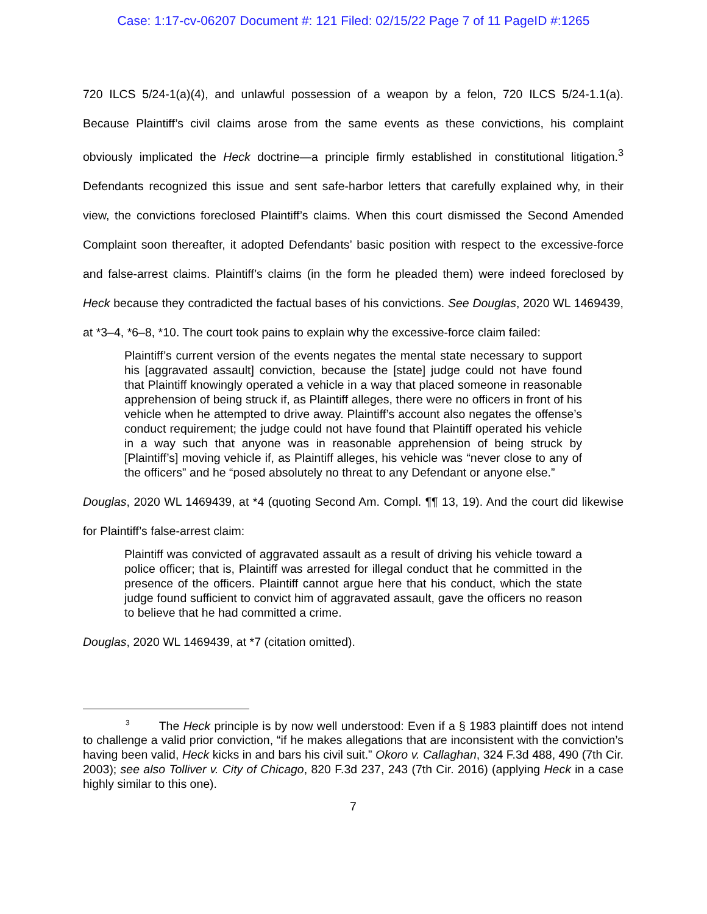Case: 1:17-cv-06207 Document #: 121 Filed: 02/15/22 Page 7 of 11 PageID #:1265
720 ILCS 5/24-1(a)(4), and unlawful possession of a weapon by a felon, 720 ILCS 5/24-1.1(a). Because Plaintiff’s civil claims arose from the same events as these convictions, his complaint obviously implicated the Heck doctrine—a principle firmly established in constitutional litigation.<sup>3</sup> Defendants recognized this issue and sent safe-harbor letters that carefully explained why, in their view, the convictions foreclosed Plaintiff’s claims. When this court dismissed the Second Amended Complaint soon thereafter, it adopted Defendants’ basic position with respect to the excessive-force and false-arrest claims. Plaintiff’s claims (in the form he pleaded them) were indeed foreclosed by Heck because they contradicted the factual bases of his convictions. See Douglas, 2020 WL 1469439, at *3–4, *6–8, *10. The court took pains to explain why the excessive-force claim failed:
Plaintiff’s current version of the events negates the mental state necessary to support his [aggravated assault] conviction, because the [state] judge could not have found that Plaintiff knowingly operated a vehicle in a way that placed someone in reasonable apprehension of being struck if, as Plaintiff alleges, there were no officers in front of his vehicle when he attempted to drive away. Plaintiff’s account also negates the offense’s conduct requirement; the judge could not have found that Plaintiff operated his vehicle in a way such that anyone was in reasonable apprehension of being struck by [Plaintiff’s] moving vehicle if, as Plaintiff alleges, his vehicle was “never close to any of the officers” and he “posed absolutely no threat to any Defendant or anyone else.”
Douglas, 2020 WL 1469439, at *4 (quoting Second Am. Compl. ¶¶ 13, 19). And the court did likewise for Plaintiff’s false-arrest claim:
Plaintiff was convicted of aggravated assault as a result of driving his vehicle toward a police officer; that is, Plaintiff was arrested for illegal conduct that he committed in the presence of the officers. Plaintiff cannot argue here that his conduct, which the state judge found sufficient to convict him of aggravated assault, gave the officers no reason to believe that he had committed a crime.
Douglas, 2020 WL 1469439, at *7 (citation omitted).
<sup>3</sup> The Heck principle is by now well understood: Even if a § 1983 plaintiff does not intend to challenge a valid prior conviction, “if he makes allegations that are inconsistent with the conviction’s having been valid, Heck kicks in and bars his civil suit.” Okoro v. Callaghan, 324 F.3d 488, 490 (7th Cir. 2003); see also Tolliver v. City of Chicago, 820 F.3d 237, 243 (7th Cir. 2016) (applying Heck in a case highly similar to this one).
7